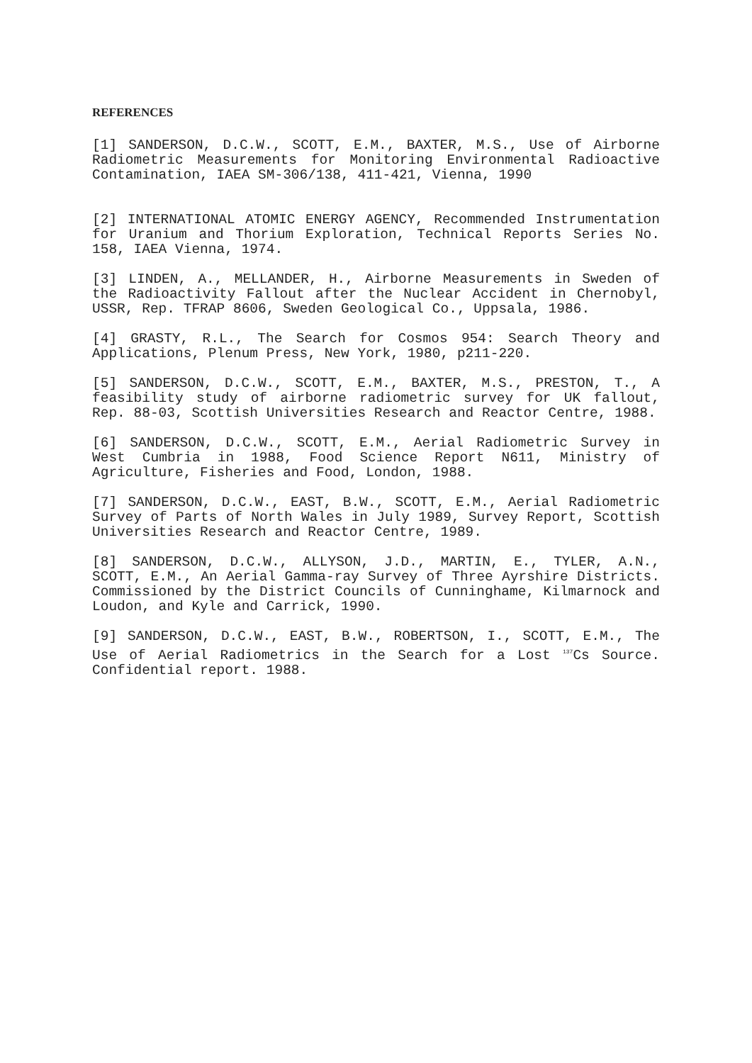REFERENCES
[1] SANDERSON, D.C.W., SCOTT, E.M., BAXTER, M.S., Use of Airborne Radiometric Measurements for Monitoring Environmental Radioactive Contamination, IAEA SM-306/138, 411-421, Vienna, 1990
[2] INTERNATIONAL ATOMIC ENERGY AGENCY, Recommended Instrumentation for Uranium and Thorium Exploration, Technical Reports Series No. 158, IAEA Vienna, 1974.
[3] LINDEN, A., MELLANDER, H., Airborne Measurements in Sweden of the Radioactivity Fallout after the Nuclear Accident in Chernobyl, USSR, Rep. TFRAP 8606, Sweden Geological Co., Uppsala, 1986.
[4] GRASTY, R.L., The Search for Cosmos 954: Search Theory and Applications, Plenum Press, New York, 1980, p211-220.
[5] SANDERSON, D.C.W., SCOTT, E.M., BAXTER, M.S., PRESTON, T., A feasibility study of airborne radiometric survey for UK fallout, Rep. 88-03, Scottish Universities Research and Reactor Centre, 1988.
[6] SANDERSON, D.C.W., SCOTT, E.M., Aerial Radiometric Survey in West Cumbria in 1988, Food Science Report N611, Ministry of Agriculture, Fisheries and Food, London, 1988.
[7] SANDERSON, D.C.W., EAST, B.W., SCOTT, E.M., Aerial Radiometric Survey of Parts of North Wales in July 1989, Survey Report, Scottish Universities Research and Reactor Centre, 1989.
[8] SANDERSON, D.C.W., ALLYSON, J.D., MARTIN, E., TYLER, A.N., SCOTT, E.M., An Aerial Gamma-ray Survey of Three Ayrshire Districts. Commissioned by the District Councils of Cunninghame, Kilmarnock and Loudon, and Kyle and Carrick, 1990.
[9] SANDERSON, D.C.W., EAST, B.W., ROBERTSON, I., SCOTT, E.M., The Use of Aerial Radiometrics in the Search for a Lost <sup>137</sup>Cs Source. Confidential report. 1988.